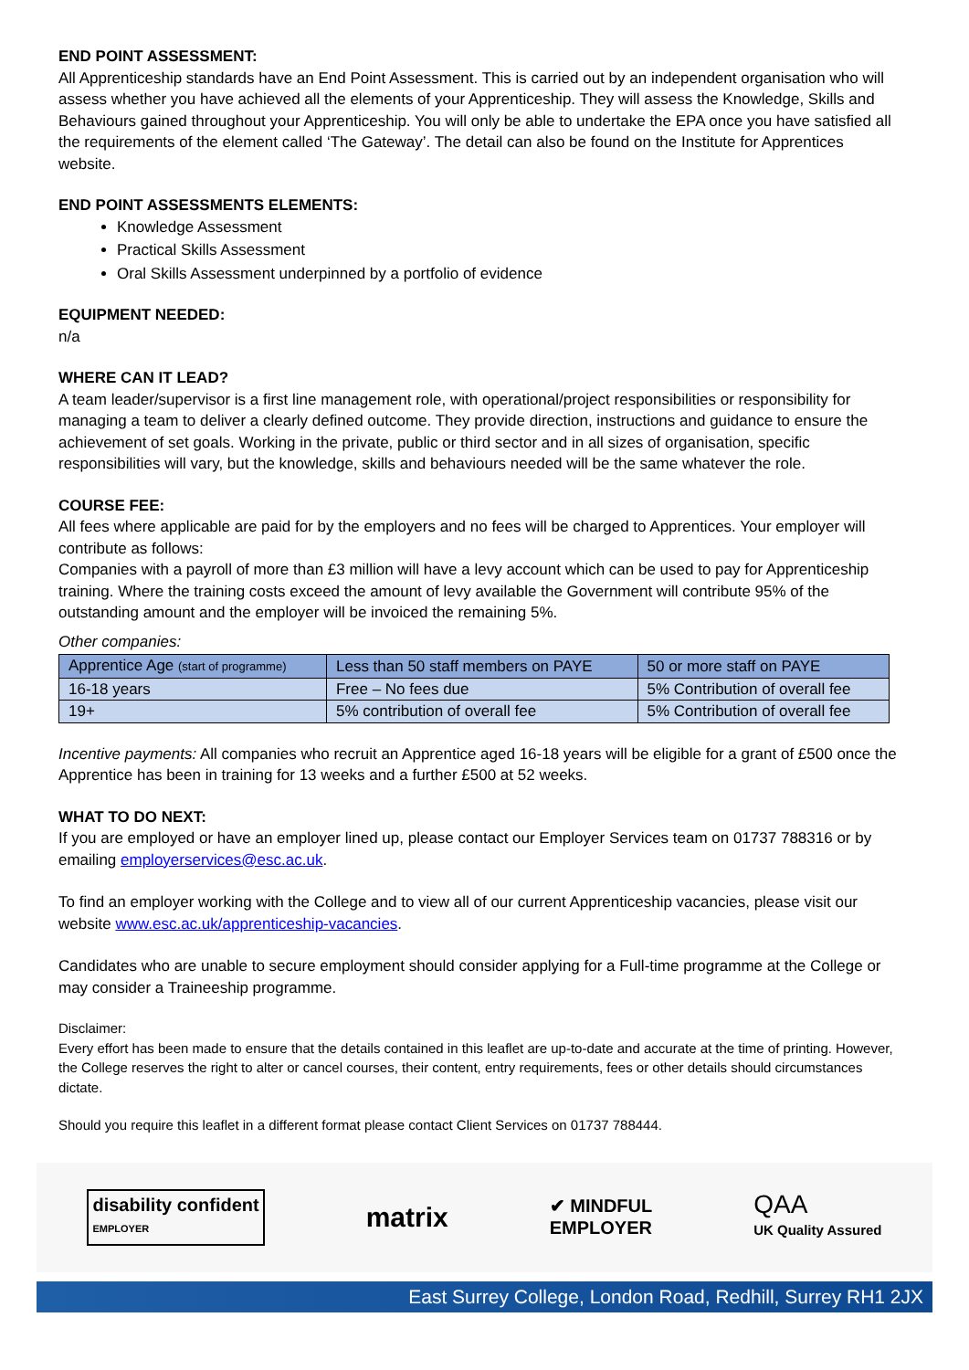END POINT ASSESSMENT:
All Apprenticeship standards have an End Point Assessment. This is carried out by an independent organisation who will assess whether you have achieved all the elements of your Apprenticeship. They will assess the Knowledge, Skills and Behaviours gained throughout your Apprenticeship. You will only be able to undertake the EPA once you have satisfied all the requirements of the element called ‘The Gateway’. The detail can also be found on the Institute for Apprentices website.
END POINT ASSESSMENTS ELEMENTS:
Knowledge Assessment
Practical Skills Assessment
Oral Skills Assessment underpinned by a portfolio of evidence
EQUIPMENT NEEDED:
n/a
WHERE CAN IT LEAD?
A team leader/supervisor is a first line management role, with operational/project responsibilities or responsibility for managing a team to deliver a clearly defined outcome. They provide direction, instructions and guidance to ensure the achievement of set goals. Working in the private, public or third sector and in all sizes of organisation, specific responsibilities will vary, but the knowledge, skills and behaviours needed will be the same whatever the role.
COURSE FEE:
All fees where applicable are paid for by the employers and no fees will be charged to Apprentices. Your employer will contribute as follows:
Companies with a payroll of more than £3 million will have a levy account which can be used to pay for Apprenticeship training. Where the training costs exceed the amount of levy available the Government will contribute 95% of the outstanding amount and the employer will be invoiced the remaining 5%.
Other companies:
| Apprentice Age (start of programme) | Less than 50 staff members on PAYE | 50 or more staff on PAYE |
| --- | --- | --- |
| 16-18 years | Free – No fees due | 5% Contribution of overall fee |
| 19+ | 5% contribution of overall fee | 5% Contribution of overall fee |
Incentive payments: All companies who recruit an Apprentice aged 16-18 years will be eligible for a grant of £500 once the Apprentice has been in training for 13 weeks and a further £500 at 52 weeks.
WHAT TO DO NEXT:
If you are employed or have an employer lined up, please contact our Employer Services team on 01737 788316 or by emailing employerservices@esc.ac.uk.
To find an employer working with the College and to view all of our current Apprenticeship vacancies, please visit our website www.esc.ac.uk/apprenticeship-vacancies.
Candidates who are unable to secure employment should consider applying for a Full-time programme at the College or may consider a Traineeship programme.
Disclaimer:
Every effort has been made to ensure that the details contained in this leaflet are up-to-date and accurate at the time of printing. However, the College reserves the right to alter or cancel courses, their content, entry requirements, fees or other details should circumstances dictate.
Should you require this leaflet in a different format please contact Client Services on 01737 788444.
disability confident
EMPLOYER
matrix
✔ MINDFUL
EMPLOYER
QAA
UK Quality Assured
East Surrey College, London Road, Redhill, Surrey RH1 2JX